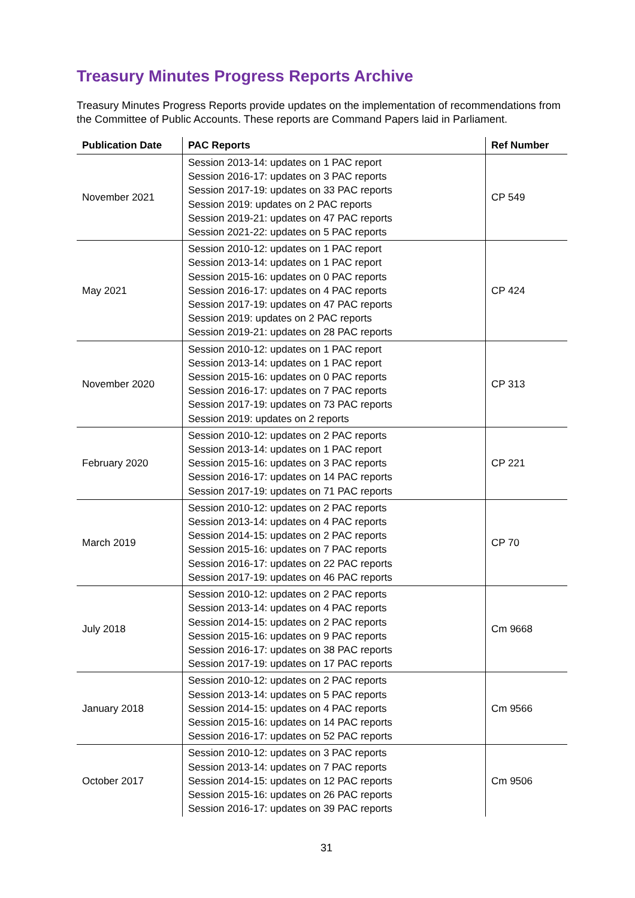Treasury Minutes Progress Reports Archive
Treasury Minutes Progress Reports provide updates on the implementation of recommendations from the Committee of Public Accounts. These reports are Command Papers laid in Parliament.
| Publication Date | PAC Reports | Ref Number |
| --- | --- | --- |
| November 2021 | Session 2013-14: updates on 1 PAC report Session 2016-17: updates on 3 PAC reports Session 2017-19: updates on 33 PAC reports Session 2019: updates on 2 PAC reports Session 2019-21: updates on 47 PAC reports Session 2021-22: updates on 5 PAC reports | CP 549 |
| May 2021 | Session 2010-12: updates on 1 PAC report Session 2013-14: updates on 1 PAC report Session 2015-16: updates on 0 PAC reports Session 2016-17: updates on 4 PAC reports Session 2017-19: updates on 47 PAC reports Session 2019: updates on 2 PAC reports Session 2019-21: updates on 28 PAC reports | CP 424 |
| November 2020 | Session 2010-12: updates on 1 PAC report Session 2013-14: updates on 1 PAC report Session 2015-16: updates on 0 PAC reports Session 2016-17: updates on 7 PAC reports Session 2017-19: updates on 73 PAC reports Session 2019: updates on 2 reports | CP 313 |
| February 2020 | Session 2010-12: updates on 2 PAC reports Session 2013-14: updates on 1 PAC report Session 2015-16: updates on 3 PAC reports Session 2016-17: updates on 14 PAC reports Session 2017-19: updates on 71 PAC reports | CP 221 |
| March 2019 | Session 2010-12: updates on 2 PAC reports Session 2013-14: updates on 4 PAC reports Session 2014-15: updates on 2 PAC reports Session 2015-16: updates on 7 PAC reports Session 2016-17: updates on 22 PAC reports Session 2017-19: updates on 46 PAC reports | CP 70 |
| July 2018 | Session 2010-12: updates on 2 PAC reports Session 2013-14: updates on 4 PAC reports Session 2014-15: updates on 2 PAC reports Session 2015-16: updates on 9 PAC reports Session 2016-17: updates on 38 PAC reports Session 2017-19: updates on 17 PAC reports | Cm 9668 |
| January 2018 | Session 2010-12: updates on 2 PAC reports Session 2013-14: updates on 5 PAC reports Session 2014-15: updates on 4 PAC reports Session 2015-16: updates on 14 PAC reports Session 2016-17: updates on 52 PAC reports | Cm 9566 |
| October 2017 | Session 2010-12: updates on 3 PAC reports Session 2013-14: updates on 7 PAC reports Session 2014-15: updates on 12 PAC reports Session 2015-16: updates on 26 PAC reports Session 2016-17: updates on 39 PAC reports | Cm 9506 |
31